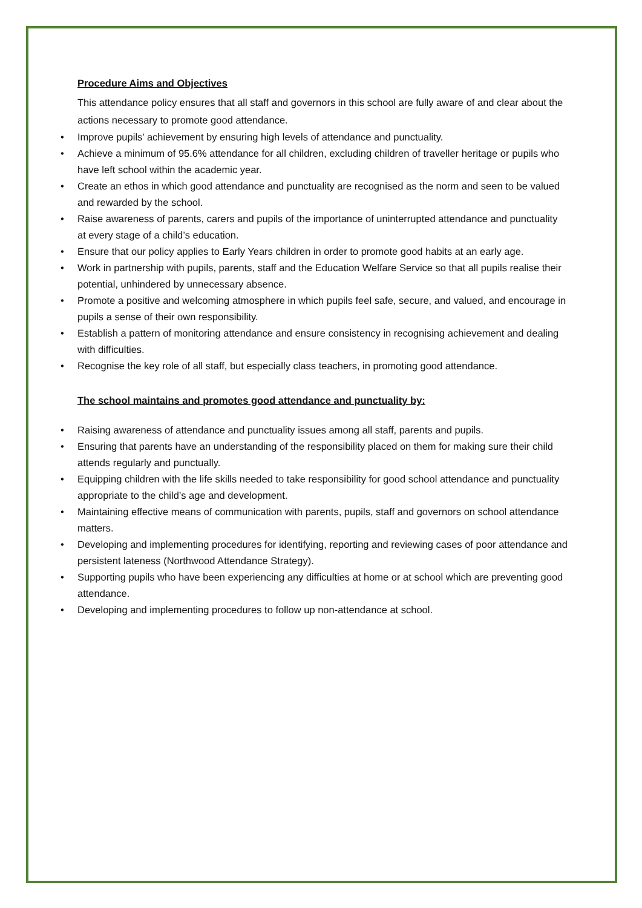Procedure Aims and Objectives
This attendance policy ensures that all staff and governors in this school are fully aware of and clear about the actions necessary to promote good attendance.
• Improve pupils’ achievement by ensuring high levels of attendance and punctuality.
• Achieve a minimum of 95.6% attendance for all children, excluding children of traveller heritage or pupils who have left school within the academic year.
• Create an ethos in which good attendance and punctuality are recognised as the norm and seen to be valued and rewarded by the school.
• Raise awareness of parents, carers and pupils of the importance of uninterrupted attendance and punctuality at every stage of a child’s education.
• Ensure that our policy applies to Early Years children in order to promote good habits at an early age.
• Work in partnership with pupils, parents, staff and the Education Welfare Service so that all pupils realise their potential, unhindered by unnecessary absence.
• Promote a positive and welcoming atmosphere in which pupils feel safe, secure, and valued, and encourage in pupils a sense of their own responsibility.
• Establish a pattern of monitoring attendance and ensure consistency in recognising achievement and dealing with difficulties.
• Recognise the key role of all staff, but especially class teachers, in promoting good attendance.
The school maintains and promotes good attendance and punctuality by:
• Raising awareness of attendance and punctuality issues among all staff, parents and pupils.
• Ensuring that parents have an understanding of the responsibility placed on them for making sure their child attends regularly and punctually.
• Equipping children with the life skills needed to take responsibility for good school attendance and punctuality appropriate to the child’s age and development.
• Maintaining effective means of communication with parents, pupils, staff and governors on school attendance matters.
• Developing and implementing procedures for identifying, reporting and reviewing cases of poor attendance and persistent lateness (Northwood Attendance Strategy).
• Supporting pupils who have been experiencing any difficulties at home or at school which are preventing good attendance.
• Developing and implementing procedures to follow up non-attendance at school.